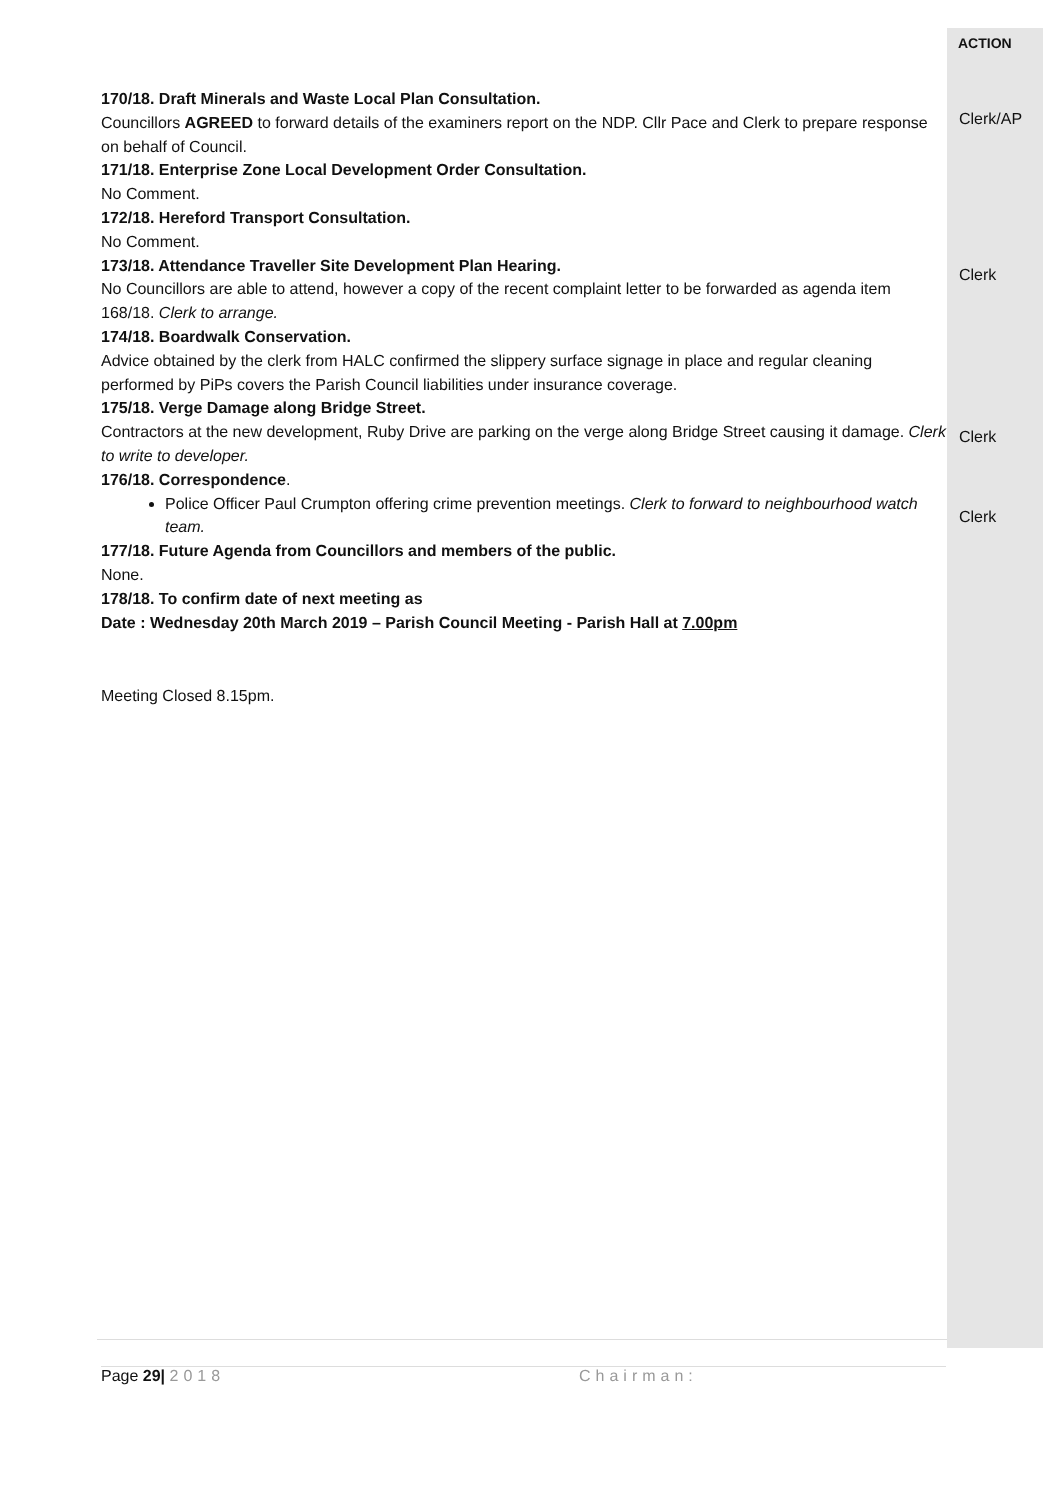170/18. Draft Minerals and Waste Local Plan Consultation.
Councillors AGREED to forward details of the examiners report on the NDP. Cllr Pace and Clerk to prepare response on behalf of Council.
171/18. Enterprise Zone Local Development Order Consultation.
No Comment.
172/18. Hereford Transport Consultation.
No Comment.
173/18. Attendance Traveller Site Development Plan Hearing.
No Councillors are able to attend, however a copy of the recent complaint letter to be forwarded as agenda item 168/18. Clerk to arrange.
174/18. Boardwalk Conservation.
Advice obtained by the clerk from HALC confirmed the slippery surface signage in place and regular cleaning performed by PiPs covers the Parish Council liabilities under insurance coverage.
175/18. Verge Damage along Bridge Street.
Contractors at the new development, Ruby Drive are parking on the verge along Bridge Street causing it damage. Clerk to write to developer.
176/18. Correspondence.
Police Officer Paul Crumpton offering crime prevention meetings. Clerk to forward to neighbourhood watch team.
177/18. Future Agenda from Councillors and members of the public.
None.
178/18. To confirm date of next meeting as
Date : Wednesday 20th March 2019 – Parish Council Meeting - Parish Hall at 7.00pm
Meeting Closed 8.15pm.
ACTION
Clerk/AP
Clerk
Clerk
Clerk
Page 29| 2018 Chairman: